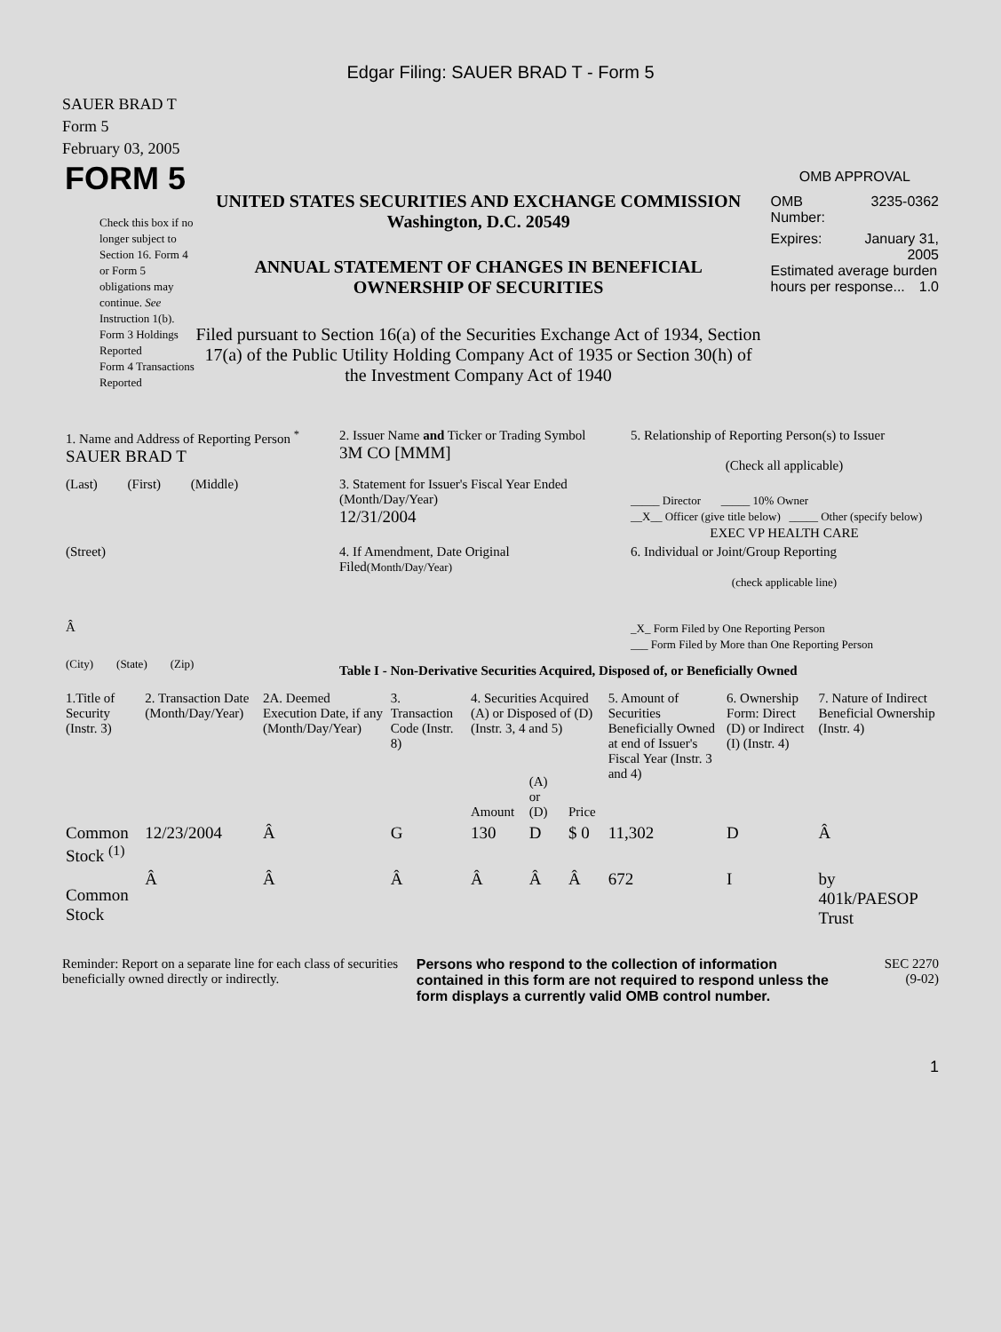Edgar Filing: SAUER BRAD T - Form 5
SAUER BRAD T
Form 5
February 03, 2005
FORM 5
Check this box if no longer subject to Section 16. Form 4 or Form 5 obligations may continue. See Instruction 1(b).
Form 3 Holdings Reported
Form 4 Transactions Reported
UNITED STATES SECURITIES AND EXCHANGE COMMISSION
Washington, D.C. 20549
ANNUAL STATEMENT OF CHANGES IN BENEFICIAL
OWNERSHIP OF SECURITIES
Filed pursuant to Section 16(a) of the Securities Exchange Act of 1934, Section 17(a) of the Public Utility Holding Company Act of 1935 or Section 30(h) of the Investment Company Act of 1940
OMB APPROVAL
OMB
Number: 3235-0362
Expires: January 31,
2005
Estimated average burden hours per response... 1.0
| 1. Name and Address of Reporting Person <sup>*</sup> SAUER BRAD T | 2. Issuer Name and Ticker or Trading Symbol 3M CO [MMM] | 5. Relationship of Reporting Person(s) to Issuer (Check all applicable) |
| (Last) (First) (Middle) | 3. Statement for Issuer's Fiscal Year Ended (Month/Day/Year) 12/31/2004 | _____ Director _____ 10% Owner __X__ Officer (give title below) _____ Other (specify below) EXEC VP HEALTH CARE |
| (Street) Â | 4. If Amendment, Date Original Filed (Month/Day/Year) | 6. Individual or Joint/Group Reporting (check applicable line) _X_ Form Filed by One Reporting Person ___ Form Filed by More than One Reporting Person |
| (City) (State) (Zip) | Table I - Non-Derivative Securities Acquired, Disposed of, or Beneficially Owned | |
| 1.Title of Security (Instr. 3) | 2. Transaction Date (Month/Day/Year) | 2A. Deemed Execution Date, if any (Month/Day/Year) | 3. Transaction Code (Instr. 8) | 4. Securities Acquired (A) or Disposed of (D) (Instr. 3, 4 and 5) | | | 5. Amount of Securities Beneficially Owned at end of Issuer's Fiscal Year (Instr. 3 and 4) | 6. Ownership Form: Direct (D) or Indirect (I) (Instr. 4) | 7. Nature of Indirect Beneficial Ownership (Instr. 4) |
| --- | --- | --- | --- | --- | --- | --- | --- | --- | --- |
| | | | | Amount | (A) or (D) | Price | | | |
| Common Stock <sup>(1)</sup> | 12/23/2004 | Â | G | 130 | D | $ 0 | 11,302 | D | Â |
| Common Stock | Â | Â | Â | Â | Â | Â | 672 | I | by 401k/PAESOP Trust |
Reminder: Report on a separate line for each class of securities beneficially owned directly or indirectly.
Persons who respond to the collection of information contained in this form are not required to respond unless the form displays a currently valid OMB control number.
SEC 2270
(9-02)
1